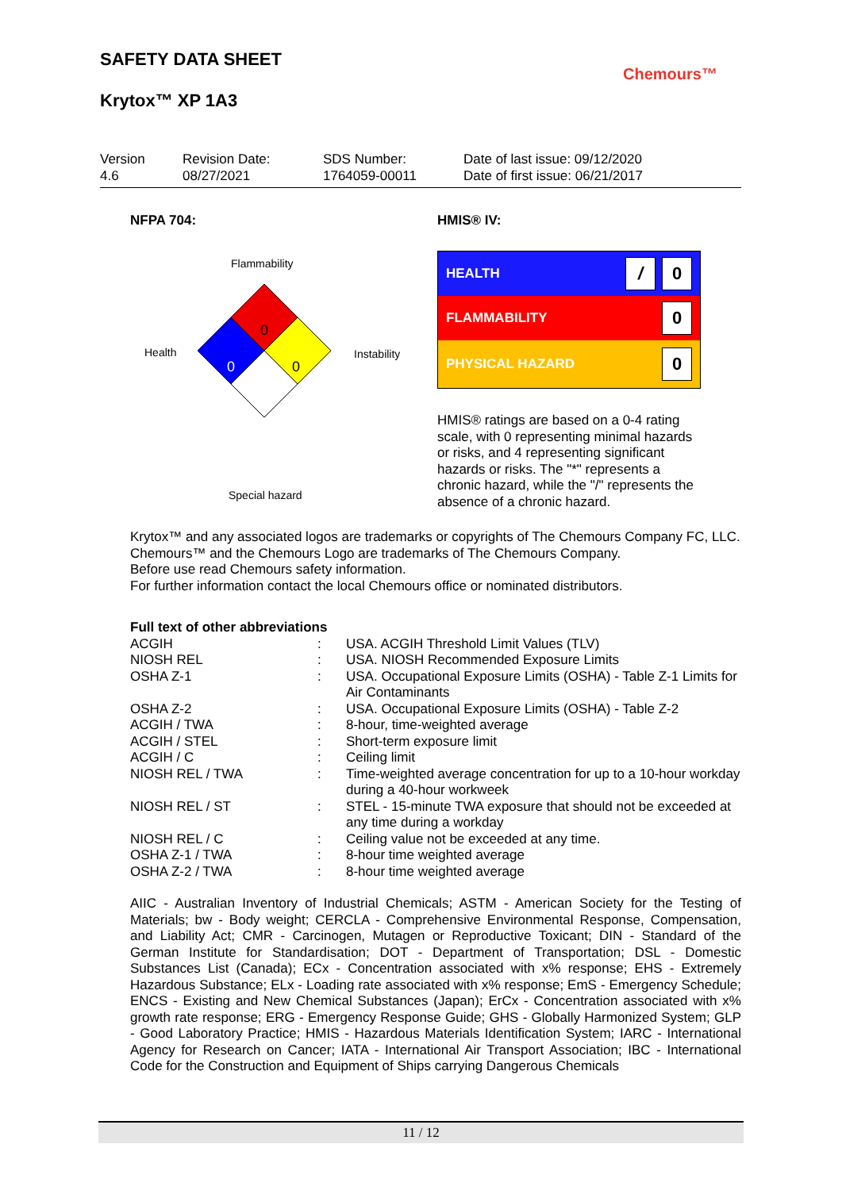SAFETY DATA SHEET
Krytox™ XP 1A3
Chemours™
Version
4.6
Revision Date:
08/27/2021
SDS Number:
1764059-00011
Date of last issue: 09/12/2020
Date of first issue: 06/21/2017
NFPA 704:
Flammability
Health Instability
Special hazard
0
0
0
HMIS® IV:
HEALTH / 0
FLAMMABILITY 0
PHYSICAL HAZARD 0
HMIS® ratings are based on a 0-4 rating scale, with 0 representing minimal hazards or risks, and 4 representing significant hazards or risks. The "*" represents a chronic hazard, while the "/" represents the absence of a chronic hazard.
Krytox™ and any associated logos are trademarks or copyrights of The Chemours Company FC, LLC.
Chemours™ and the Chemours Logo are trademarks of The Chemours Company.
Before use read Chemours safety information.
For further information contact the local Chemours office or nominated distributors.
Full text of other abbreviations
| ACGIH | : | USA. ACGIH Threshold Limit Values (TLV) |
| NIOSH REL | : | USA. NIOSH Recommended Exposure Limits |
| OSHA Z-1 | : | USA. Occupational Exposure Limits (OSHA) - Table Z-1 Limits for Air Contaminants |
| OSHA Z-2 | : | USA. Occupational Exposure Limits (OSHA) - Table Z-2 |
| ACGIH / TWA | : | 8-hour, time-weighted average |
| ACGIH / STEL | : | Short-term exposure limit |
| ACGIH / C | : | Ceiling limit |
| NIOSH REL / TWA | : | Time-weighted average concentration for up to a 10-hour workday during a 40-hour workweek |
| NIOSH REL / ST | : | STEL - 15-minute TWA exposure that should not be exceeded at any time during a workday |
| NIOSH REL / C | : | Ceiling value not be exceeded at any time. |
| OSHA Z-1 / TWA | : | 8-hour time weighted average |
| OSHA Z-2 / TWA | : | 8-hour time weighted average |
AIIC - Australian Inventory of Industrial Chemicals; ASTM - American Society for the Testing of Materials; bw - Body weight; CERCLA - Comprehensive Environmental Response, Compensation, and Liability Act; CMR - Carcinogen, Mutagen or Reproductive Toxicant; DIN - Standard of the German Institute for Standardisation; DOT - Department of Transportation; DSL - Domestic Substances List (Canada); ECx - Concentration associated with x% response; EHS - Extremely Hazardous Substance; ELx - Loading rate associated with x% response; EmS - Emergency Schedule; ENCS - Existing and New Chemical Substances (Japan); ErCx - Concentration associated with x% growth rate response; ERG - Emergency Response Guide; GHS - Globally Harmonized System; GLP - Good Laboratory Practice; HMIS - Hazardous Materials Identification System; IARC - International Agency for Research on Cancer; IATA - International Air Transport Association; IBC - International Code for the Construction and Equipment of Ships carrying Dangerous Chemicals
11 / 12